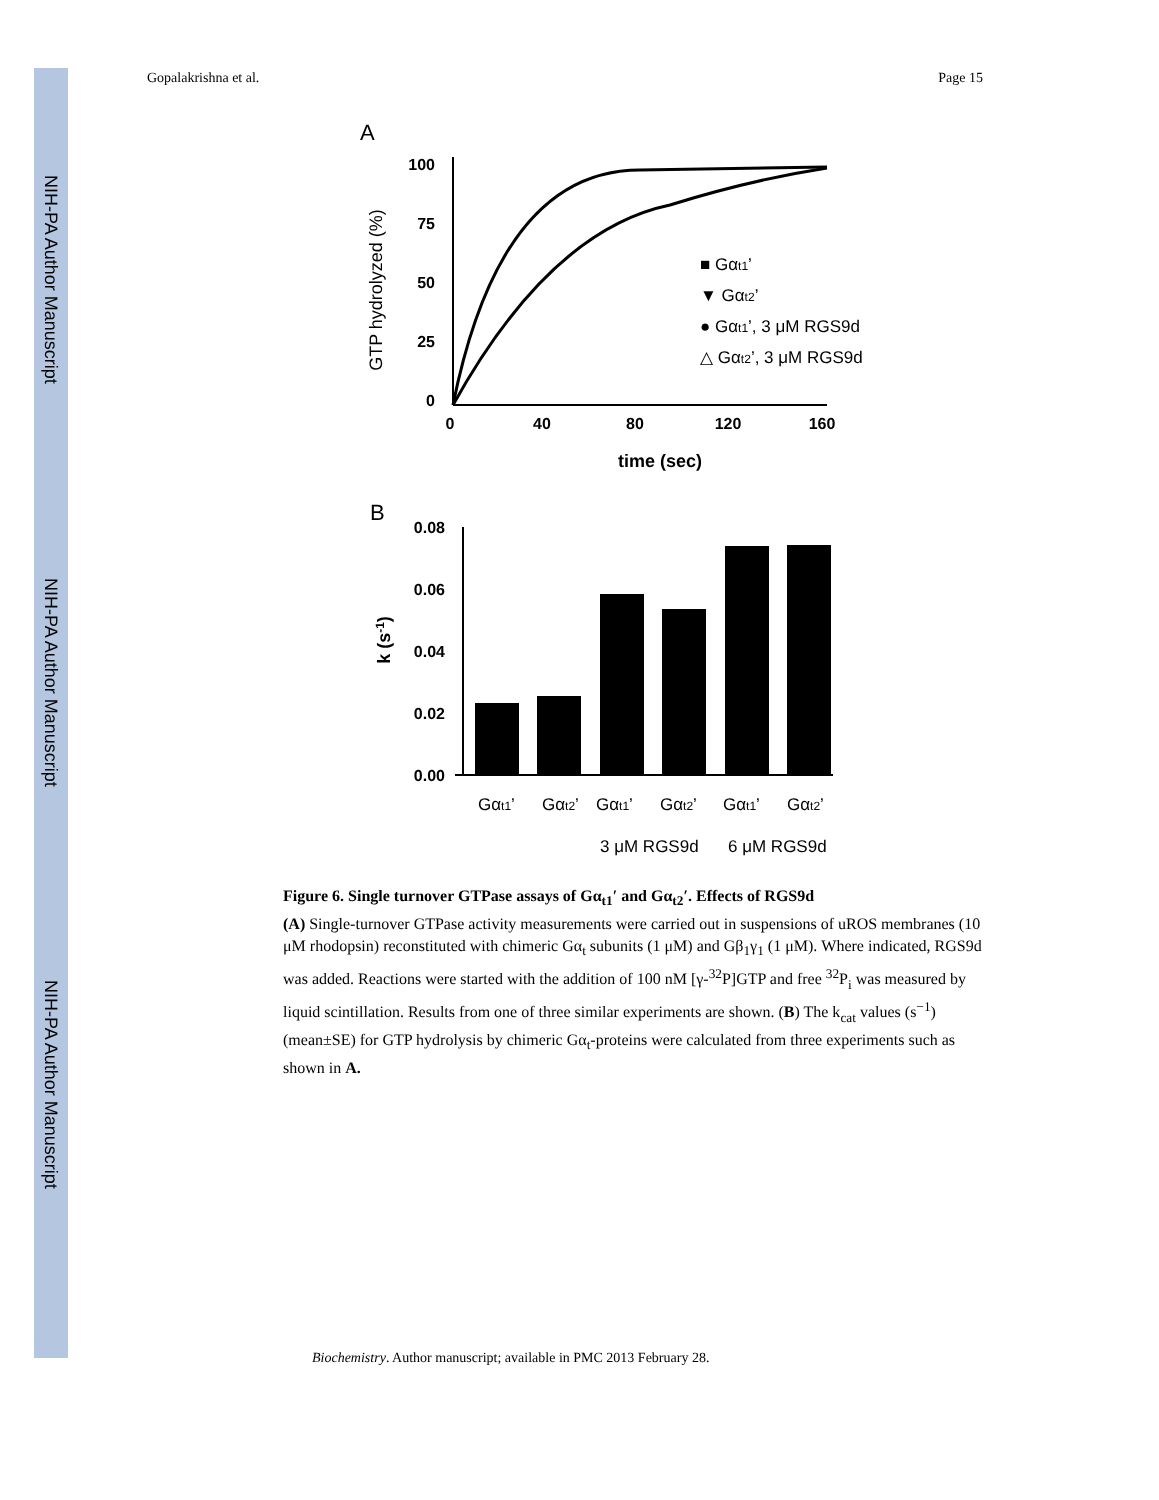NIH-PA Author Manuscript
NIH-PA Author Manuscript
NIH-PA Author Manuscript
Gopalakrishna et al. Page 15
A
100
75
50
25
0
0
40
80
120
160
time (sec)
GTP hydrolyzed (%)
■ Gαt1’
▼ Gαt2’
● Gαt1’, 3 μM RGS9d
△ Gαt2’, 3 μM RGS9d
B
0.08
0.06
0.04
0.02
0.00
k (s-1)
Gαt1’
Gαt2’
Gαt1’
Gαt2’
Gαt1’
Gαt2’
3 μM RGS9d
6 μM RGS9d
Figure 6. Single turnover GTPase assays of Gα<sub>t1</sub>′ and Gα<sub>t2</sub>′. Effects of RGS9d
(A) Single-turnover GTPase activity measurements were carried out in suspensions of uROS membranes (10 μM rhodopsin) reconstituted with chimeric Gα<sub>t</sub> subunits (1 μM) and Gβ<sub>1</sub>γ<sub>1</sub> (1 μM). Where indicated, RGS9d was added. Reactions were started with the addition of 100 nM [γ-<sup>32</sup>P]GTP and free <sup>32</sup>P<sub>i</sub> was measured by liquid scintillation. Results from one of three similar experiments are shown. (B) The k<sub>cat</sub> values (s<sup>−1</sup>) (mean±SE) for GTP hydrolysis by chimeric Gα<sub>t</sub>-proteins were calculated from three experiments such as shown in A.
Biochemistry. Author manuscript; available in PMC 2013 February 28.